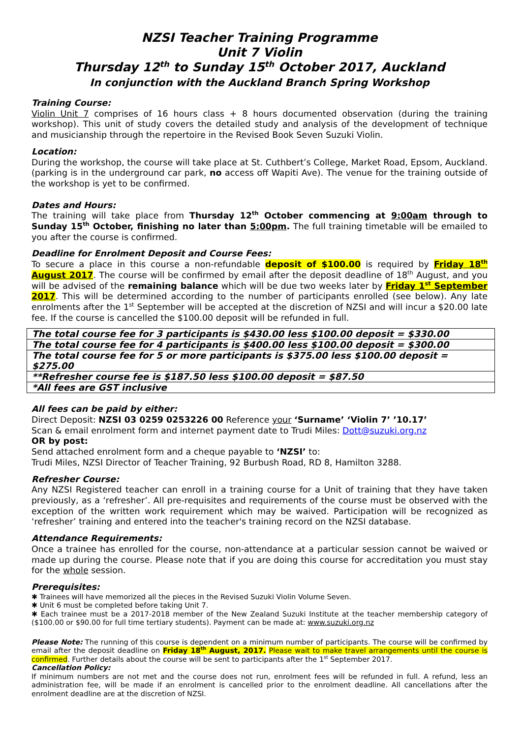NZSI Teacher Training Programme
Unit 7 Violin
Thursday 12<sup>th</sup> to Sunday 15<sup>th</sup> October 2017, Auckland
In conjunction with the Auckland Branch Spring Workshop
Training Course:
Violin Unit 7 comprises of 16 hours class + 8 hours documented observation (during the training workshop). This unit of study covers the detailed study and analysis of the development of technique and musicianship through the repertoire in the Revised Book Seven Suzuki Violin.
Location:
During the workshop, the course will take place at St. Cuthbert’s College, Market Road, Epsom, Auckland. (parking is in the underground car park, no access off Wapiti Ave). The venue for the training outside of the workshop is yet to be confirmed.
Dates and Hours:
The training will take place from Thursday 12<sup>th</sup> October commencing at 9:00am through to Sunday 15<sup>th</sup> October, finishing no later than 5:00pm. The full training timetable will be emailed to you after the course is confirmed.
Deadline for Enrolment Deposit and Course Fees:
To secure a place in this course a non-refundable deposit of $100.00 is required by Friday 18<sup>th</sup> August 2017. The course will be confirmed by email after the deposit deadline of 18<sup>th</sup> August, and you will be advised of the remaining balance which will be due two weeks later by Friday 1<sup>st</sup> September 2017. This will be determined according to the number of participants enrolled (see below). Any late enrolments after the 1<sup>st</sup> September will be accepted at the discretion of NZSI and will incur a $20.00 late fee. If the course is cancelled the $100.00 deposit will be refunded in full.
| The total course fee for 3 participants is $430.00 less $100.00 deposit = $330.00 |
| The total course fee for 4 participants is $400.00 less $100.00 deposit = $300.00 |
| The total course fee for 5 or more participants is $375.00 less $100.00 deposit = $275.00 |
| **Refresher course fee is $187.50 less $100.00 deposit = $87.50 |
| *All fees are GST inclusive |
All fees can be paid by either:
Direct Deposit: NZSI 03 0259 0253226 00 Reference your ‘Surname’ ‘Violin 7’ ’10.17’
Scan & email enrolment form and internet payment date to Trudi Miles: Dott@suzuki.org.nz
OR by post:
Send attached enrolment form and a cheque payable to ‘NZSI’ to:
Trudi Miles, NZSI Director of Teacher Training, 92 Burbush Road, RD 8, Hamilton 3288.
Refresher Course:
Any NZSI Registered teacher can enroll in a training course for a Unit of training that they have taken previously, as a ‘refresher’. All pre-requisites and requirements of the course must be observed with the exception of the written work requirement which may be waived. Participation will be recognized as ‘refresher’ training and entered into the teacher's training record on the NZSI database.
Attendance Requirements:
Once a trainee has enrolled for the course, non-attendance at a particular session cannot be waived or made up during the course. Please note that if you are doing this course for accreditation you must stay for the whole session.
Prerequisites:
✱ Trainees will have memorized all the pieces in the Revised Suzuki Violin Volume Seven.
✱ Unit 6 must be completed before taking Unit 7.
✱ Each trainee must be a 2017-2018 member of the New Zealand Suzuki Institute at the teacher membership category of ($100.00 or $90.00 for full time tertiary students). Payment can be made at: www.suzuki.org.nz
Please Note: The running of this course is dependent on a minimum number of participants. The course will be confirmed by email after the deposit deadline on Friday 18<sup>th</sup> August, 2017. Please wait to make travel arrangements until the course is confirmed. Further details about the course will be sent to participants after the 1<sup>st</sup> September 2017.
Cancellation Policy:
If minimum numbers are not met and the course does not run, enrolment fees will be refunded in full. A refund, less an administration fee, will be made if an enrolment is cancelled prior to the enrolment deadline. All cancellations after the enrolment deadline are at the discretion of NZSI.